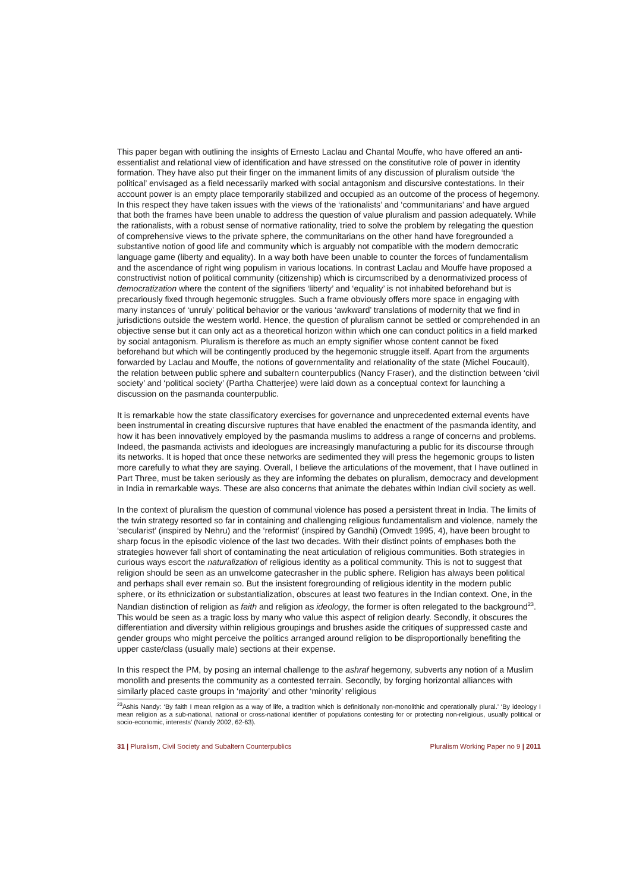This paper began with outlining the insights of Ernesto Laclau and Chantal Mouffe, who have offered an anti-essentialist and relational view of identification and have stressed on the constitutive role of power in identity formation. They have also put their finger on the immanent limits of any discussion of pluralism outside ‘the political’ envisaged as a field necessarily marked with social antagonism and discursive contestations. In their account power is an empty place temporarily stabilized and occupied as an outcome of the process of hegemony. In this respect they have taken issues with the views of the ‘rationalists’ and ‘communitarians’ and have argued that both the frames have been unable to address the question of value pluralism and passion adequately. While the rationalists, with a robust sense of normative rationality, tried to solve the problem by relegating the question of comprehensive views to the private sphere, the communitarians on the other hand have foregrounded a substantive notion of good life and community which is arguably not compatible with the modern democratic language game (liberty and equality). In a way both have been unable to counter the forces of fundamentalism and the ascendance of right wing populism in various locations. In contrast Laclau and Mouffe have proposed a constructivist notion of political community (citizenship) which is circumscribed by a denormativized process of democratization where the content of the signifiers ‘liberty’ and ‘equality’ is not inhabited beforehand but is precariously fixed through hegemonic struggles. Such a frame obviously offers more space in engaging with many instances of ‘unruly’ political behavior or the various ‘awkward’ translations of modernity that we find in jurisdictions outside the western world. Hence, the question of pluralism cannot be settled or comprehended in an objective sense but it can only act as a theoretical horizon within which one can conduct politics in a field marked by social antagonism. Pluralism is therefore as much an empty signifier whose content cannot be fixed beforehand but which will be contingently produced by the hegemonic struggle itself. Apart from the arguments forwarded by Laclau and Mouffe, the notions of governmentality and relationality of the state (Michel Foucault), the relation between public sphere and subaltern counterpublics (Nancy Fraser), and the distinction between ‘civil society’ and ‘political society’ (Partha Chatterjee) were laid down as a conceptual context for launching a discussion on the pasmanda counterpublic.
It is remarkable how the state classificatory exercises for governance and unprecedented external events have been instrumental in creating discursive ruptures that have enabled the enactment of the pasmanda identity, and how it has been innovatively employed by the pasmanda muslims to address a range of concerns and problems. Indeed, the pasmanda activists and ideologues are increasingly manufacturing a public for its discourse through its networks. It is hoped that once these networks are sedimented they will press the hegemonic groups to listen more carefully to what they are saying. Overall, I believe the articulations of the movement, that I have outlined in Part Three, must be taken seriously as they are informing the debates on pluralism, democracy and development in India in remarkable ways. These are also concerns that animate the debates within Indian civil society as well.
In the context of pluralism the question of communal violence has posed a persistent threat in India. The limits of the twin strategy resorted so far in containing and challenging religious fundamentalism and violence, namely the ‘secularist’ (inspired by Nehru) and the ‘reformist’ (inspired by Gandhi) (Omvedt 1995, 4), have been brought to sharp focus in the episodic violence of the last two decades. With their distinct points of emphases both the strategies however fall short of contaminating the neat articulation of religious communities. Both strategies in curious ways escort the naturalization of religious identity as a political community. This is not to suggest that religion should be seen as an unwelcome gatecrasher in the public sphere. Religion has always been political and perhaps shall ever remain so. But the insistent foregrounding of religious identity in the modern public sphere, or its ethnicization or substantialization, obscures at least two features in the Indian context. One, in the Nandian distinction of religion as faith and religion as ideology, the former is often relegated to the background<sup>23</sup>. This would be seen as a tragic loss by many who value this aspect of religion dearly. Secondly, it obscures the differentiation and diversity within religious groupings and brushes aside the critiques of suppressed caste and gender groups who might perceive the politics arranged around religion to be disproportionally benefiting the upper caste/class (usually male) sections at their expense.
In this respect the PM, by posing an internal challenge to the ashraf hegemony, subverts any notion of a Muslim monolith and presents the community as a contested terrain. Secondly, by forging horizontal alliances with similarly placed caste groups in ‘majority’ and other ‘minority’ religious
<sup>23</sup> Ashis Nandy: ‘By faith I mean religion as a way of life, a tradition which is definitionally non-monolithic and operationally plural.’ ‘By ideology I mean religion as a sub-national, national or cross-national identifier of populations contesting for or protecting non-religious, usually political or socio-economic, interests’ (Nandy 2002, 62-63).
31 | Pluralism, Civil Society and Subaltern Counterpublics Pluralism Working Paper no 9 | 2011